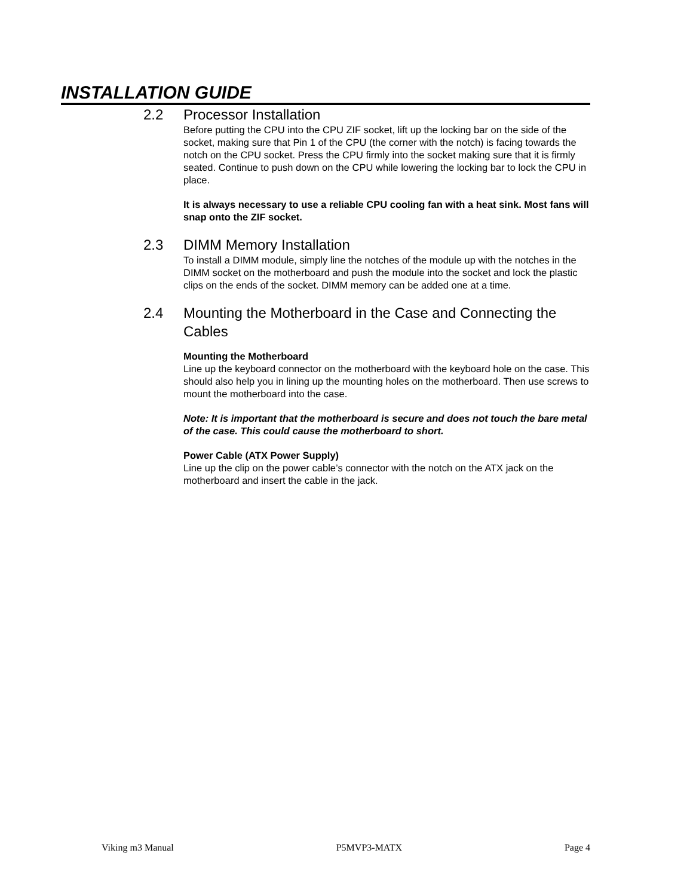INSTALLATION GUIDE
2.2 Processor Installation
Before putting the CPU into the CPU ZIF socket, lift up the locking bar on the side of the socket, making sure that Pin 1 of the CPU (the corner with the notch) is facing towards the notch on the CPU socket. Press the CPU firmly into the socket making sure that it is firmly seated. Continue to push down on the CPU while lowering the locking bar to lock the CPU in place.
It is always necessary to use a reliable CPU cooling fan with a heat sink. Most fans will snap onto the ZIF socket.
2.3 DIMM Memory Installation
To install a DIMM module, simply line the notches of the module up with the notches in the DIMM socket on the motherboard and push the module into the socket and lock the plastic clips on the ends of the socket. DIMM memory can be added one at a time.
2.4 Mounting the Motherboard in the Case and Connecting the Cables
Mounting the Motherboard
Line up the keyboard connector on the motherboard with the keyboard hole on the case. This should also help you in lining up the mounting holes on the motherboard. Then use screws to mount the motherboard into the case.
Note: It is important that the motherboard is secure and does not touch the bare metal of the case. This could cause the motherboard to short.
Power Cable (ATX Power Supply)
Line up the clip on the power cable’s connector with the notch on the ATX jack on the motherboard and insert the cable in the jack.
Viking m3 Manual P5MVP3-MATX Page 4